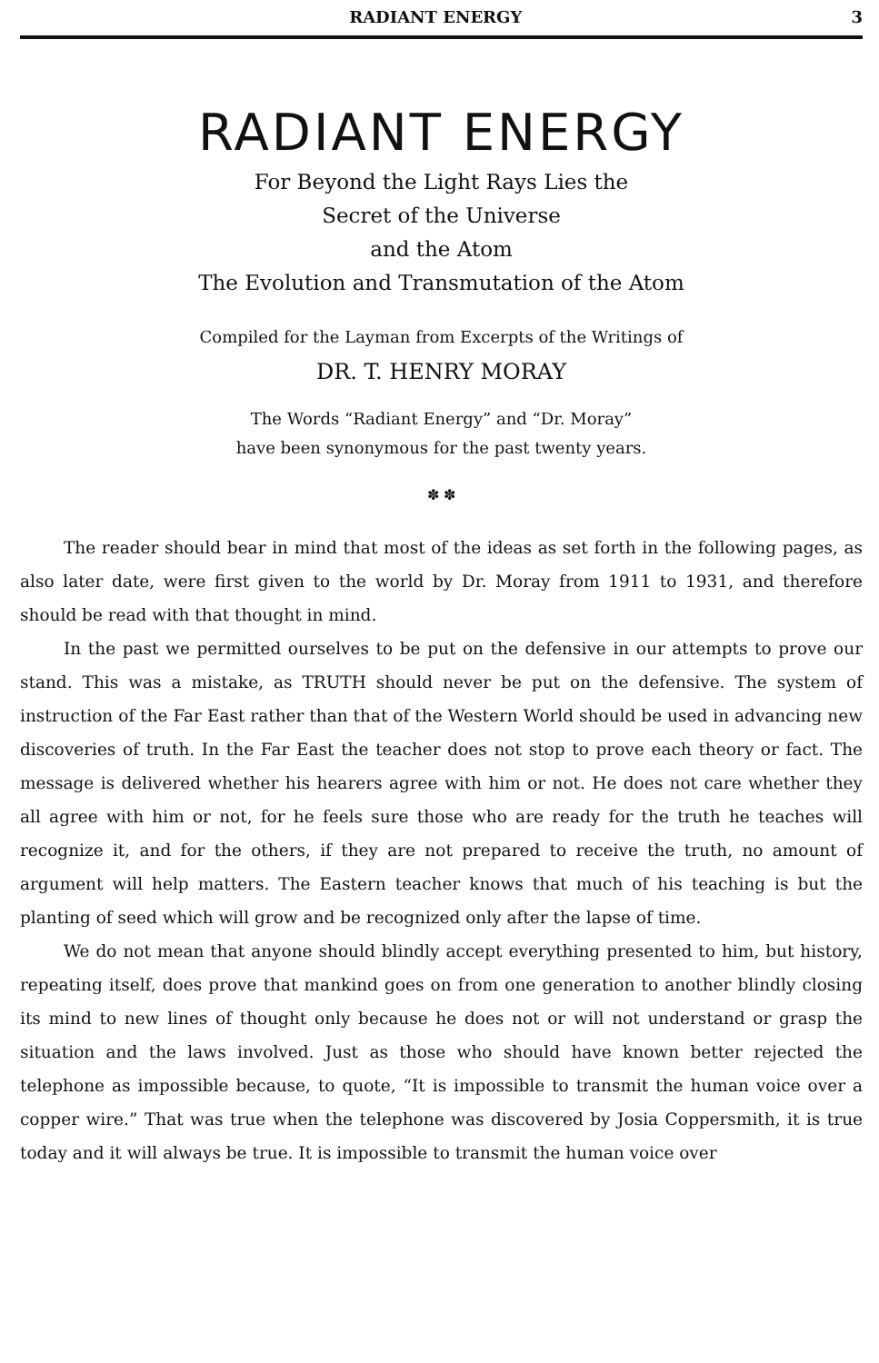RADIANT ENERGY 3
RADIANT ENERGY
For Beyond the Light Rays Lies the
Secret of the Universe
and the Atom
The Evolution and Transmutation of the Atom
Compiled for the Layman from Excerpts of the Writings of
DR. T. HENRY MORAY
The Words “Radiant Energy” and “Dr. Moray”
have been synonymous for the past twenty years.
✽ ✽
The reader should bear in mind that most of the ideas as set forth in the following pages, as also later date, were first given to the world by Dr. Moray from 1911 to 1931, and therefore should be read with that thought in mind.
In the past we permitted ourselves to be put on the defensive in our attempts to prove our stand. This was a mistake, as TRUTH should never be put on the defensive. The system of instruction of the Far East rather than that of the Western World should be used in advancing new discoveries of truth. In the Far East the teacher does not stop to prove each theory or fact. The message is delivered whether his hearers agree with him or not. He does not care whether they all agree with him or not, for he feels sure those who are ready for the truth he teaches will recognize it, and for the others, if they are not prepared to receive the truth, no amount of argument will help matters. The Eastern teacher knows that much of his teaching is but the planting of seed which will grow and be recognized only after the lapse of time.
We do not mean that anyone should blindly accept everything presented to him, but history, repeating itself, does prove that mankind goes on from one generation to another blindly closing its mind to new lines of thought only because he does not or will not understand or grasp the situation and the laws involved. Just as those who should have known better rejected the telephone as impossible because, to quote, “It is impossible to transmit the human voice over a copper wire.” That was true when the telephone was discovered by Josia Coppersmith, it is true today and it will always be true. It is impossible to transmit the human voice over